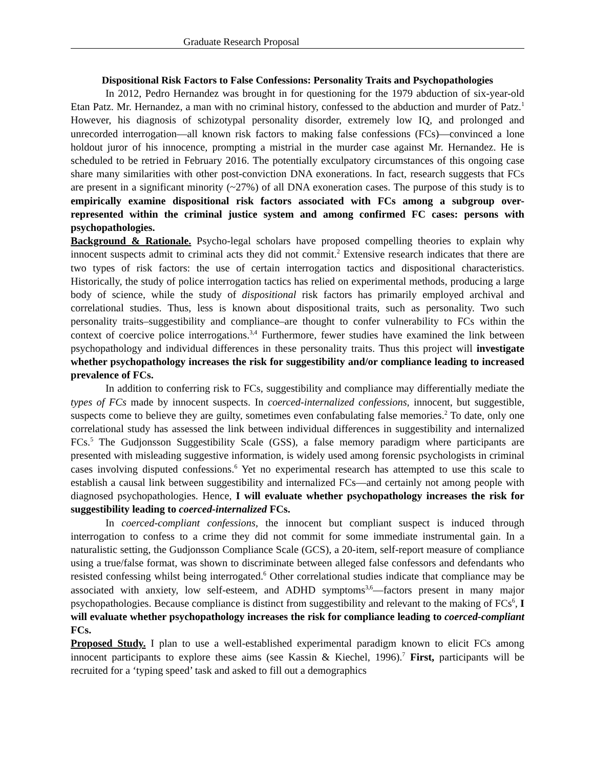Graduate Research Proposal
Dispositional Risk Factors to False Confessions: Personality Traits and Psychopathologies
In 2012, Pedro Hernandez was brought in for questioning for the 1979 abduction of six-year-old Etan Patz. Mr. Hernandez, a man with no criminal history, confessed to the abduction and murder of Patz.<sup>1</sup> However, his diagnosis of schizotypal personality disorder, extremely low IQ, and prolonged and unrecorded interrogation—all known risk factors to making false confessions (FCs)—convinced a lone holdout juror of his innocence, prompting a mistrial in the murder case against Mr. Hernandez. He is scheduled to be retried in February 2016. The potentially exculpatory circumstances of this ongoing case share many similarities with other post-conviction DNA exonerations. In fact, research suggests that FCs are present in a significant minority (~27%) of all DNA exoneration cases. The purpose of this study is to empirically examine dispositional risk factors associated with FCs among a subgroup over-represented within the criminal justice system and among confirmed FC cases: persons with psychopathologies.
Background & Rationale. Psycho-legal scholars have proposed compelling theories to explain why innocent suspects admit to criminal acts they did not commit.<sup>2</sup> Extensive research indicates that there are two types of risk factors: the use of certain interrogation tactics and dispositional characteristics. Historically, the study of police interrogation tactics has relied on experimental methods, producing a large body of science, while the study of dispositional risk factors has primarily employed archival and correlational studies. Thus, less is known about dispositional traits, such as personality. Two such personality traits–suggestibility and compliance–are thought to confer vulnerability to FCs within the context of coercive police interrogations.<sup>3,4</sup> Furthermore, fewer studies have examined the link between psychopathology and individual differences in these personality traits. Thus this project will investigate whether psychopathology increases the risk for suggestibility and/or compliance leading to increased prevalence of FCs.
In addition to conferring risk to FCs, suggestibility and compliance may differentially mediate the types of FCs made by innocent suspects. In coerced-internalized confessions, innocent, but suggestible, suspects come to believe they are guilty, sometimes even confabulating false memories.<sup>2</sup> To date, only one correlational study has assessed the link between individual differences in suggestibility and internalized FCs.<sup>5</sup> The Gudjonsson Suggestibility Scale (GSS), a false memory paradigm where participants are presented with misleading suggestive information, is widely used among forensic psychologists in criminal cases involving disputed confessions.<sup>6</sup> Yet no experimental research has attempted to use this scale to establish a causal link between suggestibility and internalized FCs—and certainly not among people with diagnosed psychopathologies. Hence, I will evaluate whether psychopathology increases the risk for suggestibility leading to coerced-internalized FCs.
In coerced-compliant confessions, the innocent but compliant suspect is induced through interrogation to confess to a crime they did not commit for some immediate instrumental gain. In a naturalistic setting, the Gudjonsson Compliance Scale (GCS), a 20-item, self-report measure of compliance using a true/false format, was shown to discriminate between alleged false confessors and defendants who resisted confessing whilst being interrogated.<sup>6</sup> Other correlational studies indicate that compliance may be associated with anxiety, low self-esteem, and ADHD symptoms<sup>3,6</sup>—factors present in many major psychopathologies. Because compliance is distinct from suggestibility and relevant to the making of FCs<sup>6</sup>, I will evaluate whether psychopathology increases the risk for compliance leading to coerced-compliant FCs.
Proposed Study. I plan to use a well-established experimental paradigm known to elicit FCs among innocent participants to explore these aims (see Kassin & Kiechel, 1996).<sup>7</sup> First, participants will be recruited for a ‘typing speed’ task and asked to fill out a demographics